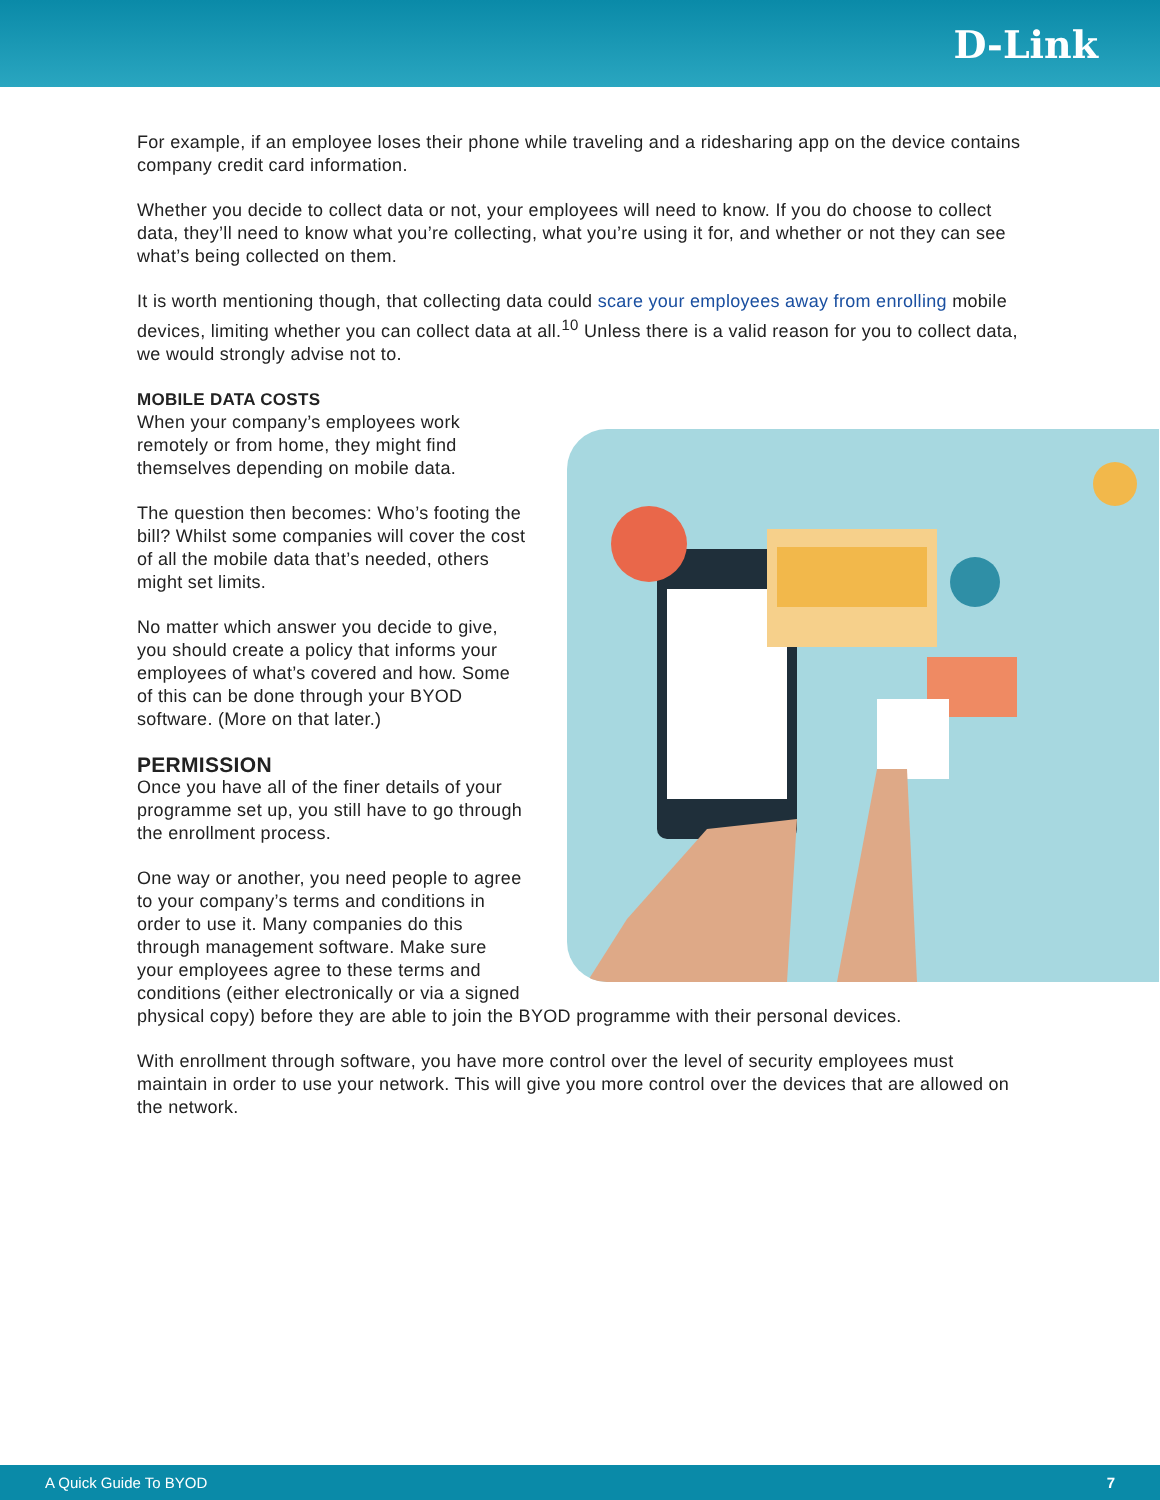D-Link
For example, if an employee loses their phone while traveling and a ridesharing app on the device contains company credit card information.
Whether you decide to collect data or not, your employees will need to know. If you do choose to collect data, they’ll need to know what you’re collecting, what you’re using it for, and whether or not they can see what’s being collected on them.
It is worth mentioning though, that collecting data could scare your employees away from enrolling mobile devices, limiting whether you can collect data at all.<sup>10</sup> Unless there is a valid reason for you to collect data, we would strongly advise not to.
MOBILE DATA COSTS
When your company’s employees work remotely or from home, they might find themselves depending on mobile data.
The question then becomes: Who’s footing the bill? Whilst some companies will cover the cost of all the mobile data that’s needed, others might set limits.
No matter which answer you decide to give, you should create a policy that informs your employees of what’s covered and how. Some of this can be done through your BYOD software. (More on that later.)
PERMISSION
Once you have all of the finer details of your programme set up, you still have to go through the enrollment process.
One way or another, you need people to agree to your company’s terms and conditions in order to use it. Many companies do this through management software. Make sure your employees agree to these terms and conditions (either electronically or via a signed physical copy) before they are able to join the BYOD programme with their personal devices.
With enrollment through software, you have more control over the level of security employees must maintain in order to use your network. This will give you more control over the devices that are allowed on the network.
A Quick Guide To BYOD 7